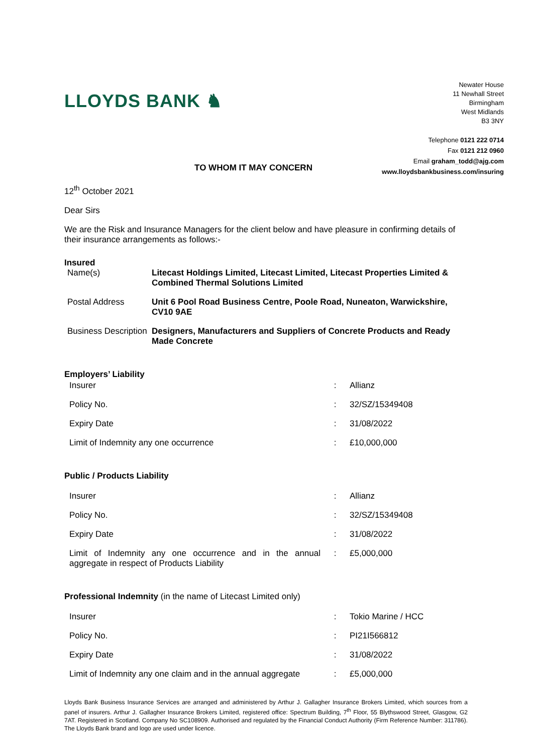LLOYDS BANK ♞
Newater House
11 Newhall Street
Birmingham
West Midlands
B3 3NY
Telephone 0121 222 0714
Fax 0121 212 0960
Email graham_todd@ajg.com
www.lloydsbankbusiness.com/insuring
TO WHOM IT MAY CONCERN
12<sup>th</sup> October 2021
Dear Sirs
We are the Risk and Insurance Managers for the client below and have pleasure in confirming details of their insurance arrangements as follows:-
Insured
| Name(s) | Litecast Holdings Limited, Litecast Limited, Litecast Properties Limited & Combined Thermal Solutions Limited |
| Postal Address | Unit 6 Pool Road Business Centre, Poole Road, Nuneaton, Warwickshire, CV10 9AE |
| Business Description | Designers, Manufacturers and Suppliers of Concrete Products and Ready Made Concrete |
Employers’ Liability
| Insurer | : | Allianz |
| Policy No. | : | 32/SZ/15349408 |
| Expiry Date | : | 31/08/2022 |
| Limit of Indemnity any one occurrence | : | £10,000,000 |
Public / Products Liability
| Insurer | : | Allianz |
| Policy No. | : | 32/SZ/15349408 |
| Expiry Date | : | 31/08/2022 |
| Limit of Indemnity any one occurrence and in the annual aggregate in respect of Products Liability | : | £5,000,000 |
Professional Indemnity (in the name of Litecast Limited only)
| Insurer | : | Tokio Marine / HCC |
| Policy No. | : | PI21I566812 |
| Expiry Date | : | 31/08/2022 |
| Limit of Indemnity any one claim and in the annual aggregate | : | £5,000,000 |
Lloyds Bank Business Insurance Services are arranged and administered by Arthur J. Gallagher Insurance Brokers Limited, which sources from a panel of insurers. Arthur J. Gallagher Insurance Brokers Limited, registered office: Spectrum Building, 7<sup>th</sup> Floor, 55 Blythswood Street, Glasgow, G2 7AT. Registered in Scotland. Company No SC108909. Authorised and regulated by the Financial Conduct Authority (Firm Reference Number: 311786). The Lloyds Bank brand and logo are used under licence.